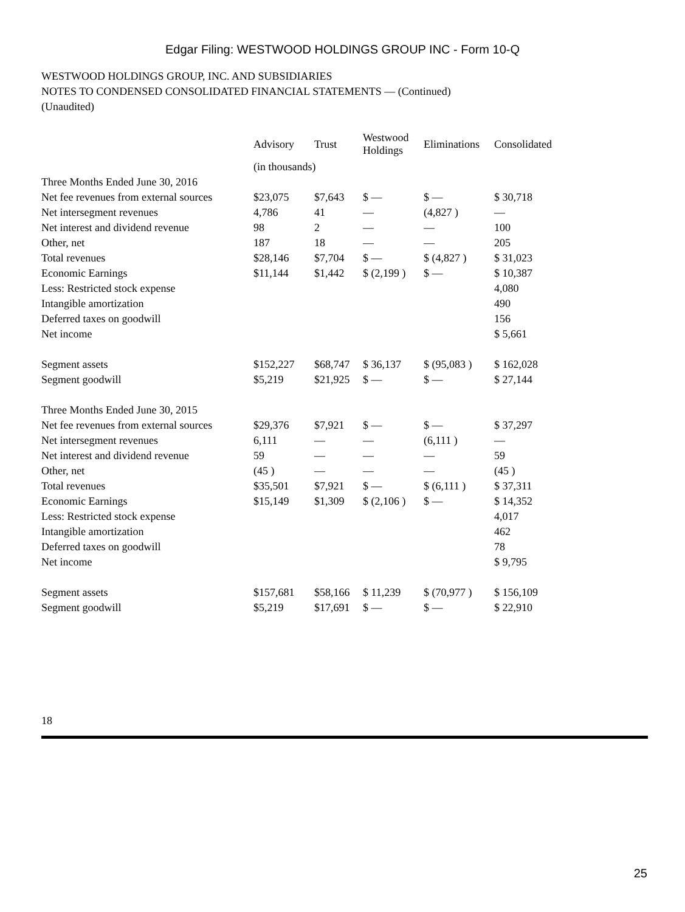Edgar Filing: WESTWOOD HOLDINGS GROUP INC - Form 10-Q
WESTWOOD HOLDINGS GROUP, INC. AND SUBSIDIARIES
NOTES TO CONDENSED CONSOLIDATED FINANCIAL STATEMENTS — (Continued)
(Unaudited)
| | Advisory | Trust | Westwood Holdings | Eliminations | Consolidated |
| --- | --- | --- | --- | --- | --- |
| | (in thousands) | | | | |
| Three Months Ended June 30, 2016 | | | | | |
| Net fee revenues from external sources | $23,075 | $7,643 | $ — | $ — | $ 30,718 |
| Net intersegment revenues | 4,786 | 41 | — | (4,827 ) | — |
| Net interest and dividend revenue | 98 | 2 | — | — | 100 |
| Other, net | 187 | 18 | — | — | 205 |
| Total revenues | $28,146 | $7,704 | $ — | $ (4,827 ) | $ 31,023 |
| Economic Earnings | $11,144 | $1,442 | $ (2,199 ) | $ — | $ 10,387 |
| Less: Restricted stock expense | | | | | 4,080 |
| Intangible amortization | | | | | 490 |
| Deferred taxes on goodwill | | | | | 156 |
| Net income | | | | | $ 5,661 |
| Segment assets | $152,227 | $68,747 | $ 36,137 | $ (95,083 ) | $ 162,028 |
| Segment goodwill | $5,219 | $21,925 | $ — | $ — | $ 27,144 |
| Three Months Ended June 30, 2015 | | | | | |
| Net fee revenues from external sources | $29,376 | $7,921 | $ — | $ — | $ 37,297 |
| Net intersegment revenues | 6,111 | — | — | (6,111 ) | — |
| Net interest and dividend revenue | 59 | — | — | — | 59 |
| Other, net | (45 ) | — | — | — | (45 ) |
| Total revenues | $35,501 | $7,921 | $ — | $ (6,111 ) | $ 37,311 |
| Economic Earnings | $15,149 | $1,309 | $ (2,106 ) | $ — | $ 14,352 |
| Less: Restricted stock expense | | | | | 4,017 |
| Intangible amortization | | | | | 462 |
| Deferred taxes on goodwill | | | | | 78 |
| Net income | | | | | $ 9,795 |
| Segment assets | $157,681 | $58,166 | $ 11,239 | $ (70,977 ) | $ 156,109 |
| Segment goodwill | $5,219 | $17,691 | $ — | $ — | $ 22,910 |
18
25